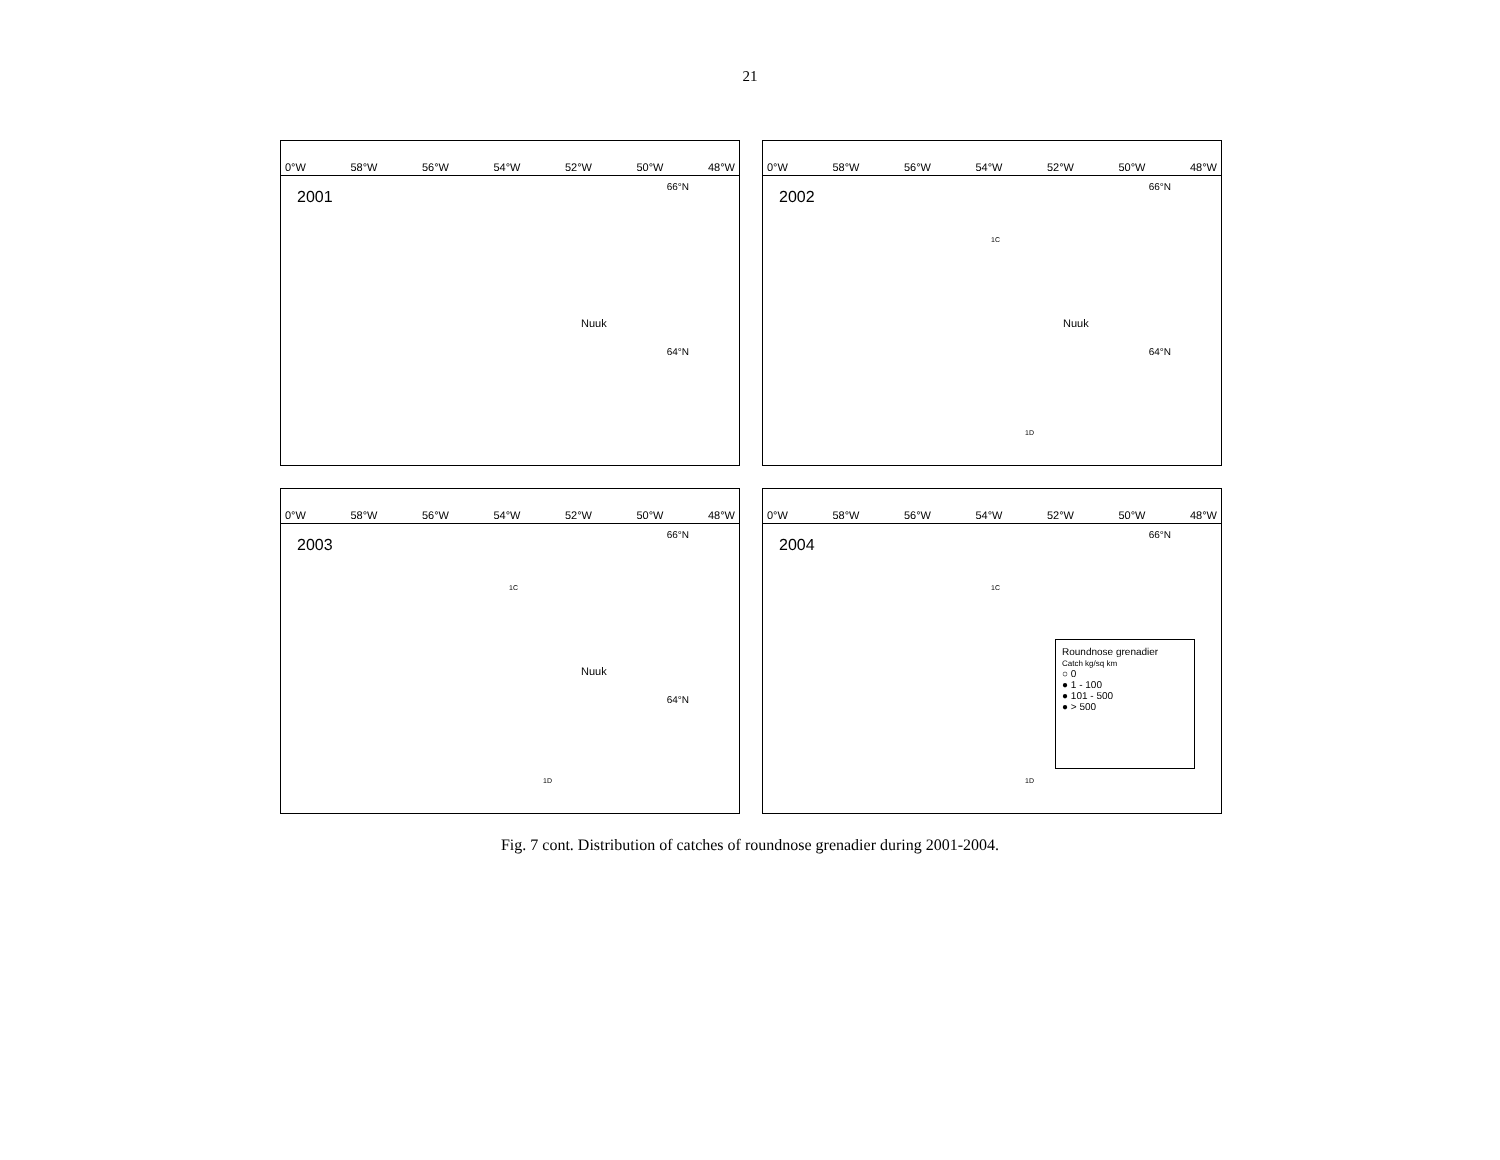21
0°W 58°W 56°W 54°W 52°W 50°W 48°W
2001
66°N
64°N
Nuuk
0°W 58°W 56°W 54°W 52°W 50°W 48°W
2002
66°N
64°N
Nuuk
1C
1D
0°W 58°W 56°W 54°W 52°W 50°W 48°W
2003
66°N
64°N
Nuuk
1C
1D
0°W 58°W 56°W 54°W 52°W 50°W 48°W
2004
66°N
1C
1D
Roundnose grenadier
Catch kg/sq km
○ 0
● 1 - 100
● 101 - 500
● > 500
Fig. 7 cont. Distribution of catches of roundnose grenadier during 2001-2004.